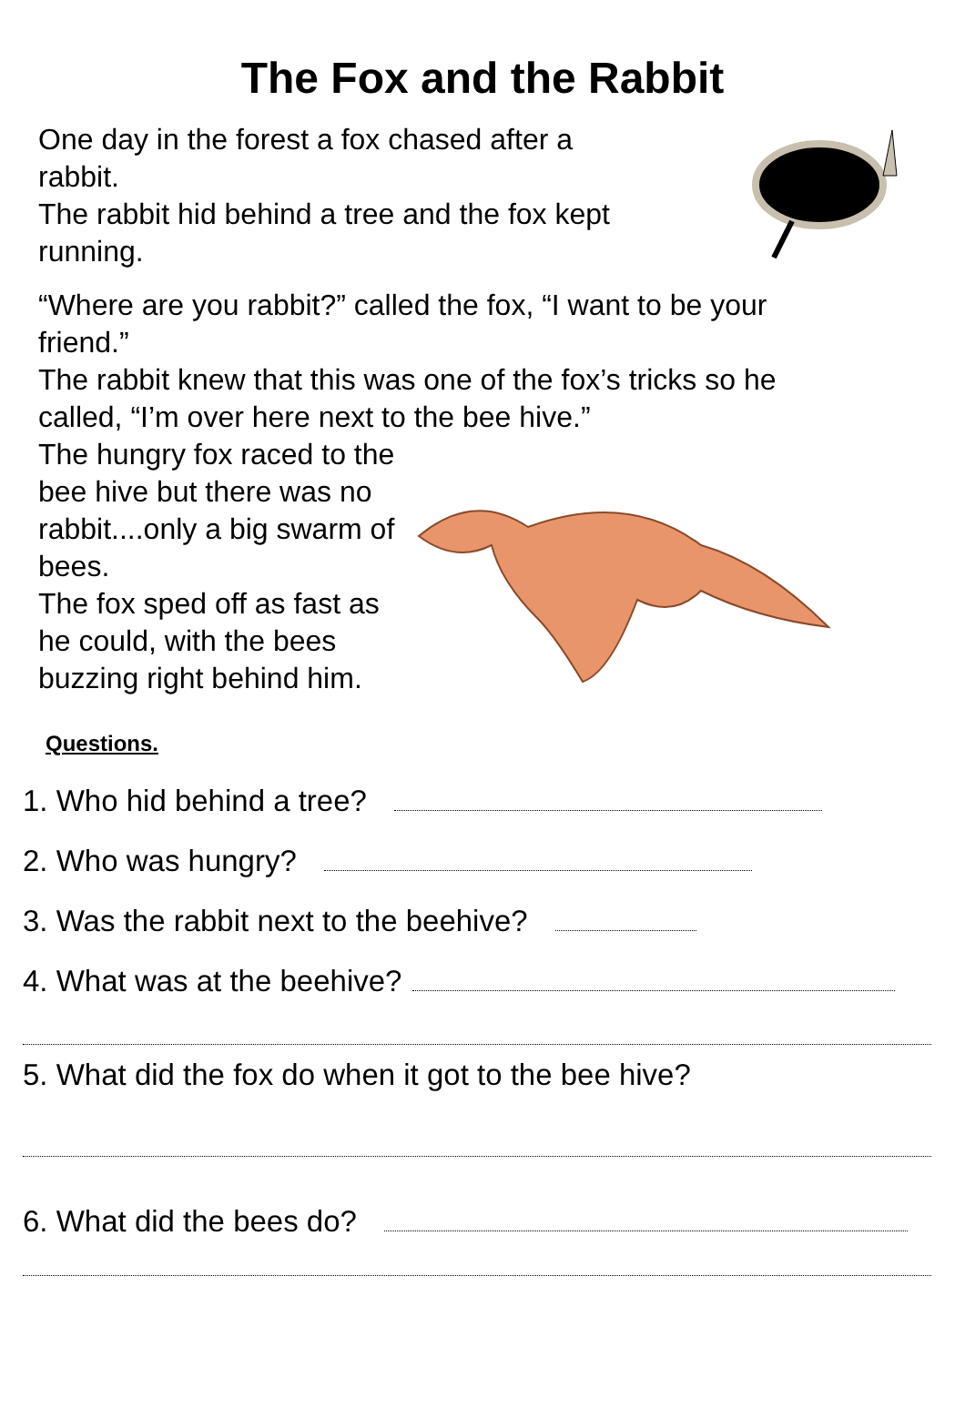The Fox and the Rabbit
One day in the forest a fox chased after a
rabbit.
The rabbit hid behind a tree and the fox kept
running.
“Where are you rabbit?” called the fox, “I want to be your
friend.”
The rabbit knew that this was one of the fox’s tricks so he
called, “I’m over here next to the bee hive.”
The hungry fox raced to the
bee hive but there was no
rabbit....only a big swarm of
bees.
The fox sped off as fast as
he could, with the bees
buzzing right behind him.
Questions.
1. Who hid behind a tree?
2. Who was hungry?
3. Was the rabbit next to the beehive?
4. What was at the beehive?
5. What did the fox do when it got to the bee hive?
6. What did the bees do?